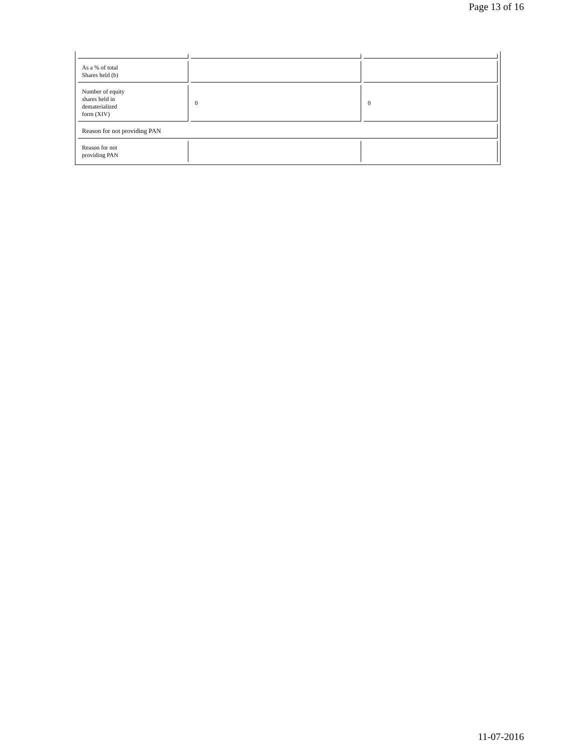Page 13 of 16
| As a % of total Shares held (b) | | |
| Number of equity shares held in dematerialized form (XIV) | 0 | 0 |
| Reason for not providing PAN | | |
| Reason for not providing PAN | | |
11-07-2016